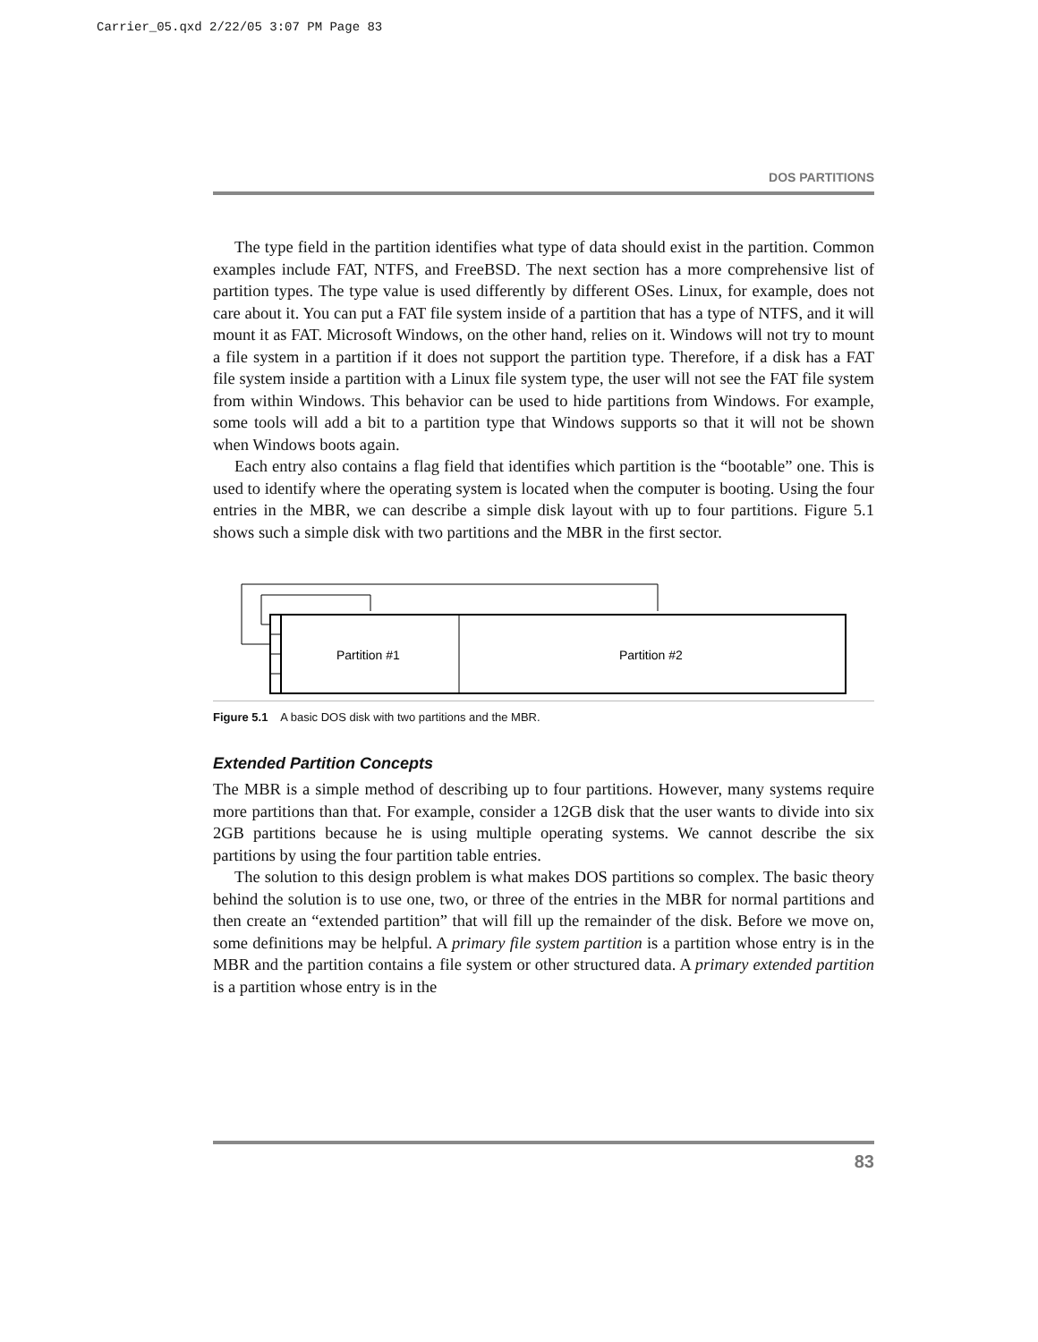Carrier_05.qxd 2/22/05 3:07 PM Page 83
DOS PARTITIONS
The type field in the partition identifies what type of data should exist in the partition. Common examples include FAT, NTFS, and FreeBSD. The next section has a more comprehensive list of partition types. The type value is used differently by different OSes. Linux, for example, does not care about it. You can put a FAT file system inside of a partition that has a type of NTFS, and it will mount it as FAT. Microsoft Windows, on the other hand, relies on it. Windows will not try to mount a file system in a partition if it does not support the partition type. Therefore, if a disk has a FAT file system inside a partition with a Linux file system type, the user will not see the FAT file system from within Windows. This behavior can be used to hide partitions from Windows. For example, some tools will add a bit to a partition type that Windows supports so that it will not be shown when Windows boots again.
Each entry also contains a flag field that identifies which partition is the “bootable” one. This is used to identify where the operating system is located when the computer is booting. Using the four entries in the MBR, we can describe a simple disk layout with up to four partitions. Figure 5.1 shows such a simple disk with two partitions and the MBR in the first sector.
Partition #1
Partition #2
Figure 5.1 A basic DOS disk with two partitions and the MBR.
Extended Partition Concepts
The MBR is a simple method of describing up to four partitions. However, many systems require more partitions than that. For example, consider a 12GB disk that the user wants to divide into six 2GB partitions because he is using multiple operating systems. We cannot describe the six partitions by using the four partition table entries.
The solution to this design problem is what makes DOS partitions so complex. The basic theory behind the solution is to use one, two, or three of the entries in the MBR for normal partitions and then create an “extended partition” that will fill up the remainder of the disk. Before we move on, some definitions may be helpful. A primary file system partition is a partition whose entry is in the MBR and the partition contains a file system or other structured data. A primary extended partition is a partition whose entry is in the
83